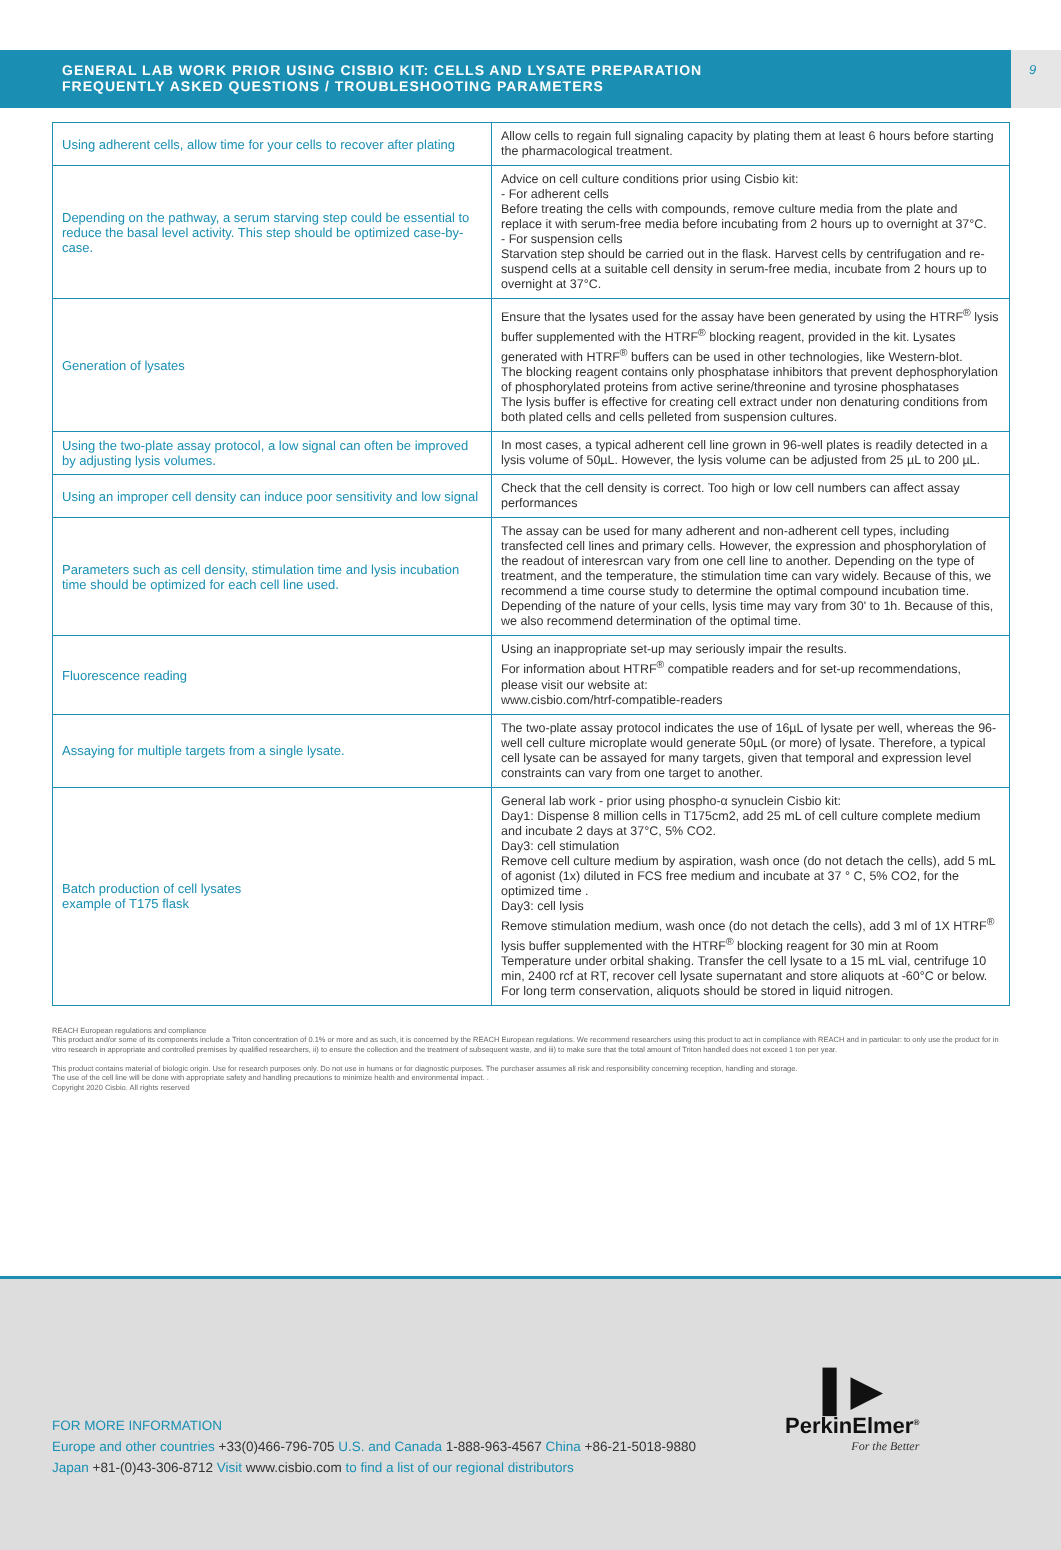GENERAL LAB WORK PRIOR USING CISBIO KIT: CELLS AND LYSATE PREPARATION
FREQUENTLY ASKED QUESTIONS / TROUBLESHOOTING PARAMETERS
9
| Using adherent cells, allow time for your cells to recover after plating | Allow cells to regain full signaling capacity by plating them at least 6 hours before starting the pharmacological treatment. |
| Depending on the pathway, a serum starving step could be essential to reduce the basal level activity. This step should be optimized case-by-case. | Advice on cell culture conditions prior using Cisbio kit: - For adherent cells Before treating the cells with compounds, remove culture media from the plate and replace it with serum-free media before incubating from 2 hours up to overnight at 37°C. - For suspension cells Starvation step should be carried out in the flask. Harvest cells by centrifugation and re-suspend cells at a suitable cell density in serum-free media, incubate from 2 hours up to overnight at 37°C. |
| Generation of lysates | Ensure that the lysates used for the assay have been generated by using the HTRF<sup>®</sup> lysis buffer supplemented with the HTRF<sup>®</sup> blocking reagent, provided in the kit. Lysates generated with HTRF<sup>®</sup> buffers can be used in other technologies, like Western-blot. The blocking reagent contains only phosphatase inhibitors that prevent dephosphorylation of phosphorylated proteins from active serine/threonine and tyrosine phosphatases The lysis buffer is effective for creating cell extract under non denaturing conditions from both plated cells and cells pelleted from suspension cultures. |
| Using the two-plate assay protocol, a low signal can often be improved by adjusting lysis volumes. | In most cases, a typical adherent cell line grown in 96-well plates is readily detected in a lysis volume of 50µL. However, the lysis volume can be adjusted from 25 µL to 200 µL. |
| Using an improper cell density can induce poor sensitivity and low signal | Check that the cell density is correct. Too high or low cell numbers can affect assay performances |
| Parameters such as cell density, stimulation time and lysis incubation time should be optimized for each cell line used. | The assay can be used for many adherent and non-adherent cell types, including transfected cell lines and primary cells. However, the expression and phosphorylation of the readout of interesrcan vary from one cell line to another. Depending on the type of treatment, and the temperature, the stimulation time can vary widely. Because of this, we recommend a time course study to determine the optimal compound incubation time. Depending of the nature of your cells, lysis time may vary from 30' to 1h. Because of this, we also recommend determination of the optimal time. |
| Fluorescence reading | Using an inappropriate set-up may seriously impair the results. For information about HTRF<sup>®</sup> compatible readers and for set-up recommendations, please visit our website at: www.cisbio.com/htrf-compatible-readers |
| Assaying for multiple targets from a single lysate. | The two-plate assay protocol indicates the use of 16µL of lysate per well, whereas the 96-well cell culture microplate would generate 50µL (or more) of lysate. Therefore, a typical cell lysate can be assayed for many targets, given that temporal and expression level constraints can vary from one target to another. |
| Batch production of cell lysates example of T175 flask | General lab work - prior using phospho-α synuclein Cisbio kit: Day1: Dispense 8 million cells in T175cm2, add 25 mL of cell culture complete medium and incubate 2 days at 37°C, 5% CO2. Day3: cell stimulation Remove cell culture medium by aspiration, wash once (do not detach the cells), add 5 mL of agonist (1x) diluted in FCS free medium and incubate at 37 ° C, 5% CO2, for the optimized time . Day3: cell lysis Remove stimulation medium, wash once (do not detach the cells), add 3 ml of 1X HTRF<sup>®</sup> lysis buffer supplemented with the HTRF<sup>®</sup> blocking reagent for 30 min at Room Temperature under orbital shaking. Transfer the cell lysate to a 15 mL vial, centrifuge 10 min, 2400 rcf at RT, recover cell lysate supernatant and store aliquots at -60°C or below. For long term conservation, aliquots should be stored in liquid nitrogen. |
REACH European regulations and compliance
This product and/or some of its components include a Triton concentration of 0.1% or more and as such, it is concerned by the REACH European regulations. We recommend researchers using this product to act in compliance with REACH and in particular: to only use the product for in vitro research in appropriate and controlled premises by qualified researchers, ii) to ensure the collection and the treatment of subsequent waste, and iii) to make sure that the total amount of Triton handled does not exceed 1 ton per year.
This product contains material of biologic origin. Use for research purposes only. Do not use in humans or for diagnostic purposes. The purchaser assumes all risk and responsibility concerning reception, handling and storage.
The use of the cell line will be done with appropriate safety and handling precautions to minimize health and environmental impact. .
Copyright 2020 Cisbio. All rights reserved
FOR MORE INFORMATION
Europe and other countries +33(0)466-796-705 U.S. and Canada 1-888-963-4567 China +86-21-5018-9880
Japan +81-(0)43-306-8712 Visit www.cisbio.com to find a list of our regional distributors
▌▶
PerkinElmer<sup>®</sup>
For the Better